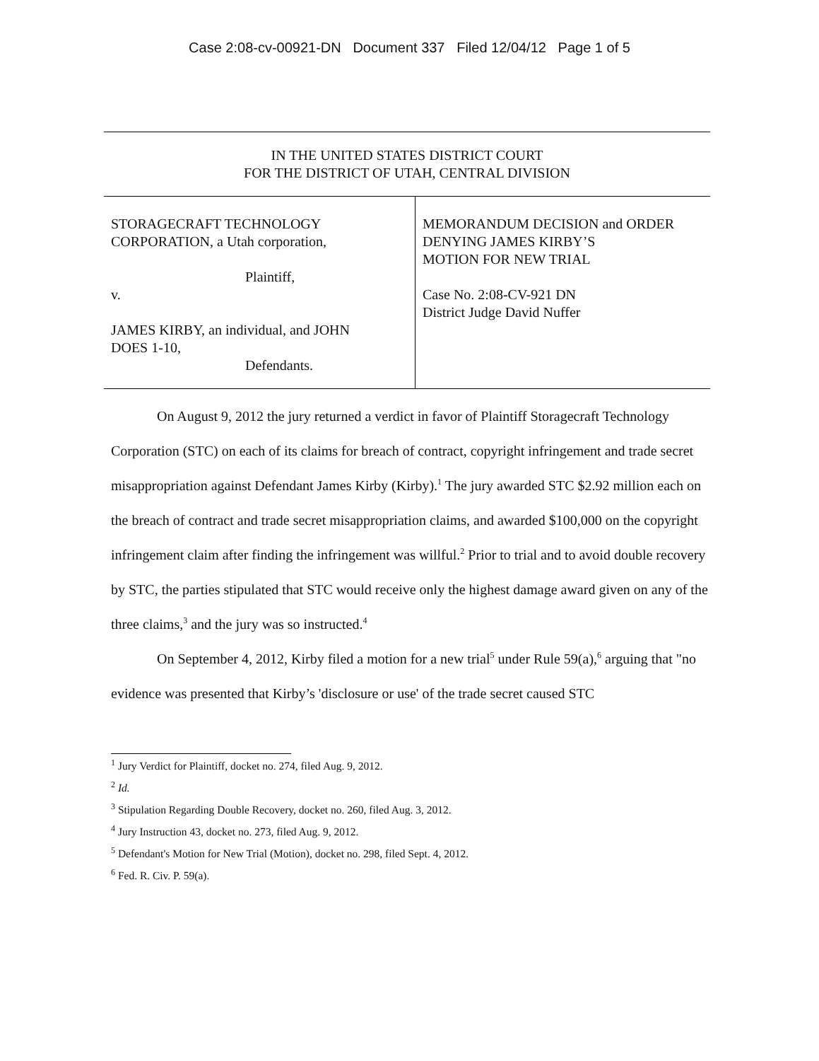Case 2:08-cv-00921-DN Document 337 Filed 12/04/12 Page 1 of 5
IN THE UNITED STATES DISTRICT COURT
FOR THE DISTRICT OF UTAH, CENTRAL DIVISION
STORAGECRAFT TECHNOLOGY
CORPORATION, a Utah corporation,
Plaintiff,
v.
JAMES KIRBY, an individual, and JOHN
DOES 1-10,
Defendants.
MEMORANDUM DECISION and ORDER
DENYING JAMES KIRBY’S
MOTION FOR NEW TRIAL
Case No. 2:08-CV-921 DN
District Judge David Nuffer
On August 9, 2012 the jury returned a verdict in favor of Plaintiff Storagecraft Technology Corporation (STC) on each of its claims for breach of contract, copyright infringement and trade secret misappropriation against Defendant James Kirby (Kirby).<sup>1</sup> The jury awarded STC $2.92 million each on the breach of contract and trade secret misappropriation claims, and awarded $100,000 on the copyright infringement claim after finding the infringement was willful.<sup>2</sup> Prior to trial and to avoid double recovery by STC, the parties stipulated that STC would receive only the highest damage award given on any of the three claims,<sup>3</sup> and the jury was so instructed.<sup>4</sup>
On September 4, 2012, Kirby filed a motion for a new trial<sup>5</sup> under Rule 59(a),<sup>6</sup> arguing that "no evidence was presented that Kirby’s 'disclosure or use' of the trade secret caused STC
<sup>1</sup> Jury Verdict for Plaintiff, docket no. 274, filed Aug. 9, 2012.
<sup>2</sup> Id.
<sup>3</sup> Stipulation Regarding Double Recovery, docket no. 260, filed Aug. 3, 2012.
<sup>4</sup> Jury Instruction 43, docket no. 273, filed Aug. 9, 2012.
<sup>5</sup> Defendant's Motion for New Trial (Motion), docket no. 298, filed Sept. 4, 2012.
<sup>6</sup> Fed. R. Civ. P. 59(a).